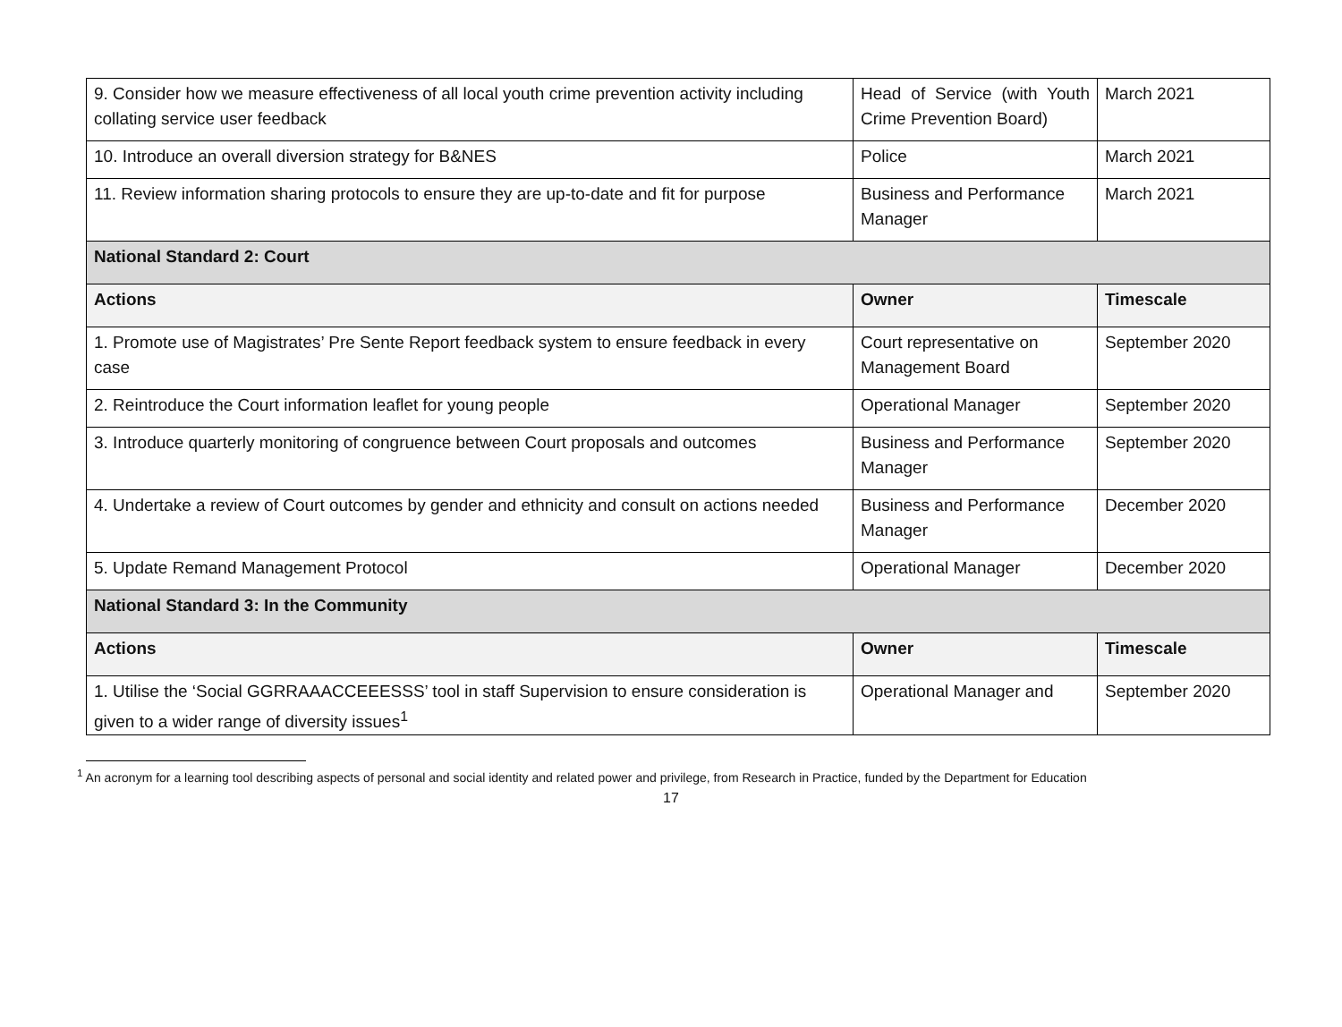| 9. Consider how we measure effectiveness of all local youth crime prevention activity including collating service user feedback | Head of Service (with Youth Crime Prevention Board) | March 2021 |
| 10. Introduce an overall diversion strategy for B&NES | Police | March 2021 |
| 11. Review information sharing protocols to ensure they are up-to-date and fit for purpose | Business and Performance Manager | March 2021 |
| National Standard 2: Court | | |
| Actions | Owner | Timescale |
| 1. Promote use of Magistrates’ Pre Sente Report feedback system to ensure feedback in every case | Court representative on Management Board | September 2020 |
| 2. Reintroduce the Court information leaflet for young people | Operational Manager | September 2020 |
| 3. Introduce quarterly monitoring of congruence between Court proposals and outcomes | Business and Performance Manager | September 2020 |
| 4. Undertake a review of Court outcomes by gender and ethnicity and consult on actions needed | Business and Performance Manager | December 2020 |
| 5. Update Remand Management Protocol | Operational Manager | December 2020 |
| National Standard 3: In the Community | | |
| Actions | Owner | Timescale |
| 1. Utilise the ‘Social GGRRAAACCEEESSS’ tool in staff Supervision to ensure consideration is given to a wider range of diversity issues<sup>1</sup> | Operational Manager and | September 2020 |
<sup>1</sup> An acronym for a learning tool describing aspects of personal and social identity and related power and privilege, from Research in Practice, funded by the Department for Education
17